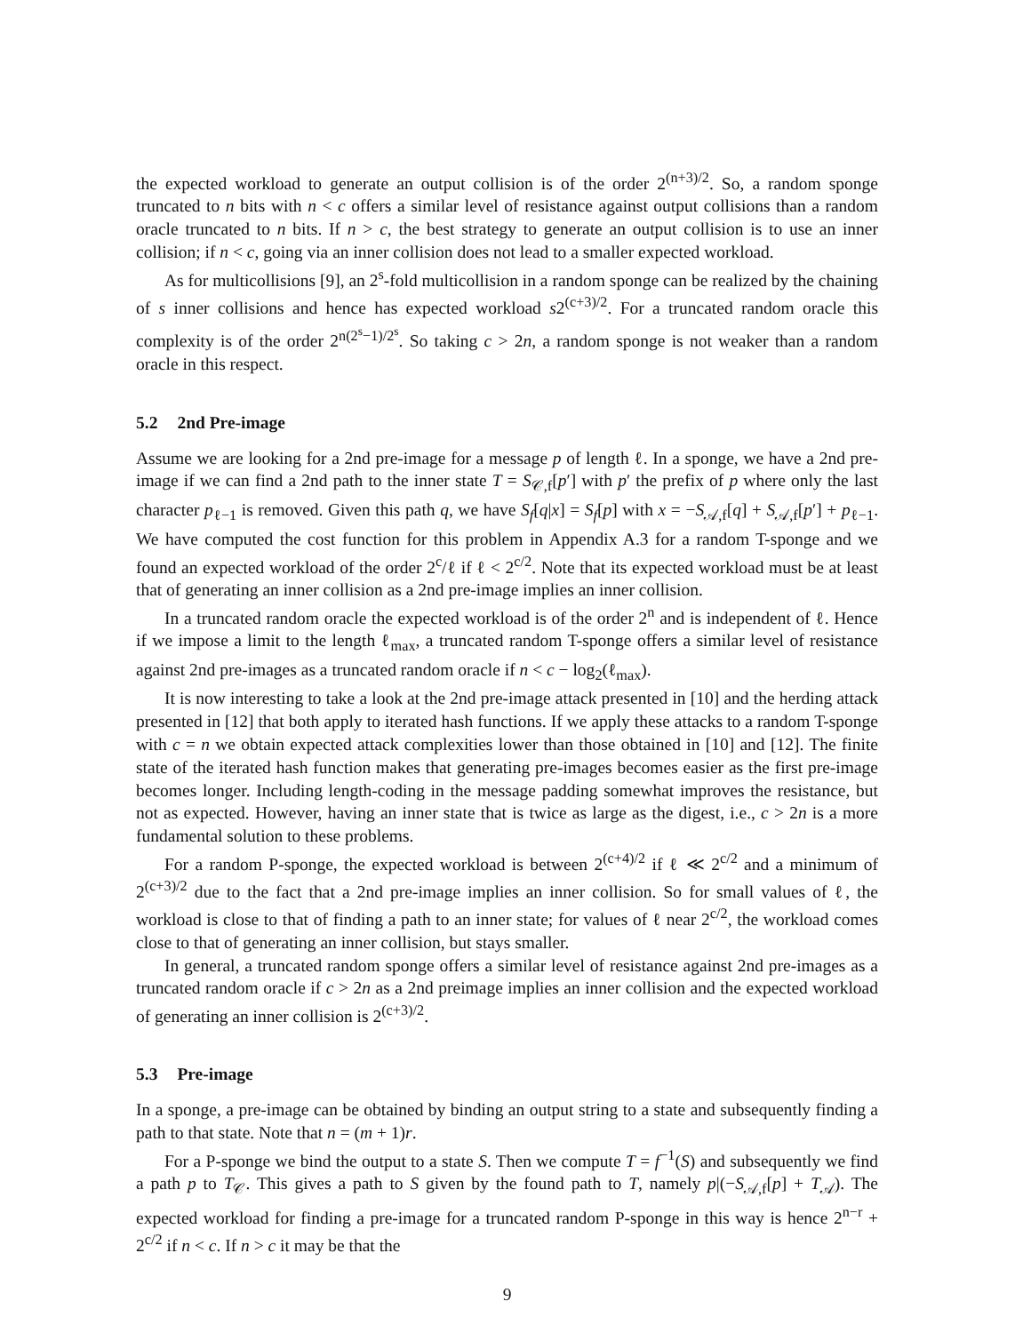the expected workload to generate an output collision is of the order 2<sup>(n+3)/2</sup>. So, a random sponge truncated to n bits with n < c offers a similar level of resistance against output collisions than a random oracle truncated to n bits. If n > c, the best strategy to generate an output collision is to use an inner collision; if n < c, going via an inner collision does not lead to a smaller expected workload.
As for multicollisions [9], an 2<sup>s</sup>-fold multicollision in a random sponge can be realized by the chaining of s inner collisions and hence has expected workload s2<sup>(c+3)/2</sup>. For a truncated random oracle this complexity is of the order 2<sup>n(2<sup>s</sup>−1)/2<sup>s</sup></sup>. So taking c > 2n, a random sponge is not weaker than a random oracle in this respect.
5.2 2nd Pre-image
Assume we are looking for a 2nd pre-image for a message p of length ℓ. In a sponge, we have a 2nd pre-image if we can find a 2nd path to the inner state T = S<sub>𝒞,f</sub>[p′] with p′ the prefix of p where only the last character p<sub>ℓ−1</sub> is removed. Given this path q, we have S<sub>f</sub>[q|x] = S<sub>f</sub>[p] with x = −S<sub>𝒜,f</sub>[q] + S<sub>𝒜,f</sub>[p′] + p<sub>ℓ−1</sub>. We have computed the cost function for this problem in Appendix A.3 for a random T-sponge and we found an expected workload of the order 2<sup>c</sup>/ℓ if ℓ < 2<sup>c/2</sup>. Note that its expected workload must be at least that of generating an inner collision as a 2nd pre-image implies an inner collision.
In a truncated random oracle the expected workload is of the order 2<sup>n</sup> and is independent of ℓ. Hence if we impose a limit to the length ℓ<sub>max</sub>, a truncated random T-sponge offers a similar level of resistance against 2nd pre-images as a truncated random oracle if n < c − log<sub>2</sub>(ℓ<sub>max</sub>).
It is now interesting to take a look at the 2nd pre-image attack presented in [10] and the herding attack presented in [12] that both apply to iterated hash functions. If we apply these attacks to a random T-sponge with c = n we obtain expected attack complexities lower than those obtained in [10] and [12]. The finite state of the iterated hash function makes that generating pre-images becomes easier as the first pre-image becomes longer. Including length-coding in the message padding somewhat improves the resistance, but not as expected. However, having an inner state that is twice as large as the digest, i.e., c > 2n is a more fundamental solution to these problems.
For a random P-sponge, the expected workload is between 2<sup>(c+4)/2</sup> if ℓ ≪ 2<sup>c/2</sup> and a minimum of 2<sup>(c+3)/2</sup> due to the fact that a 2nd pre-image implies an inner collision. So for small values of ℓ, the workload is close to that of finding a path to an inner state; for values of ℓ near 2<sup>c/2</sup>, the workload comes close to that of generating an inner collision, but stays smaller.
In general, a truncated random sponge offers a similar level of resistance against 2nd pre-images as a truncated random oracle if c > 2n as a 2nd preimage implies an inner collision and the expected workload of generating an inner collision is 2<sup>(c+3)/2</sup>.
5.3 Pre-image
In a sponge, a pre-image can be obtained by binding an output string to a state and subsequently finding a path to that state. Note that n = (m + 1)r.
For a P-sponge we bind the output to a state S. Then we compute T = f<sup>−1</sup>(S) and subsequently we find a path p to T<sub>𝒞</sub>. This gives a path to S given by the found path to T, namely p|(−S<sub>𝒜,f</sub>[p] + T<sub>𝒜</sub>). The expected workload for finding a pre-image for a truncated random P-sponge in this way is hence 2<sup>n−r</sup> + 2<sup>c/2</sup> if n < c. If n > c it may be that the
9